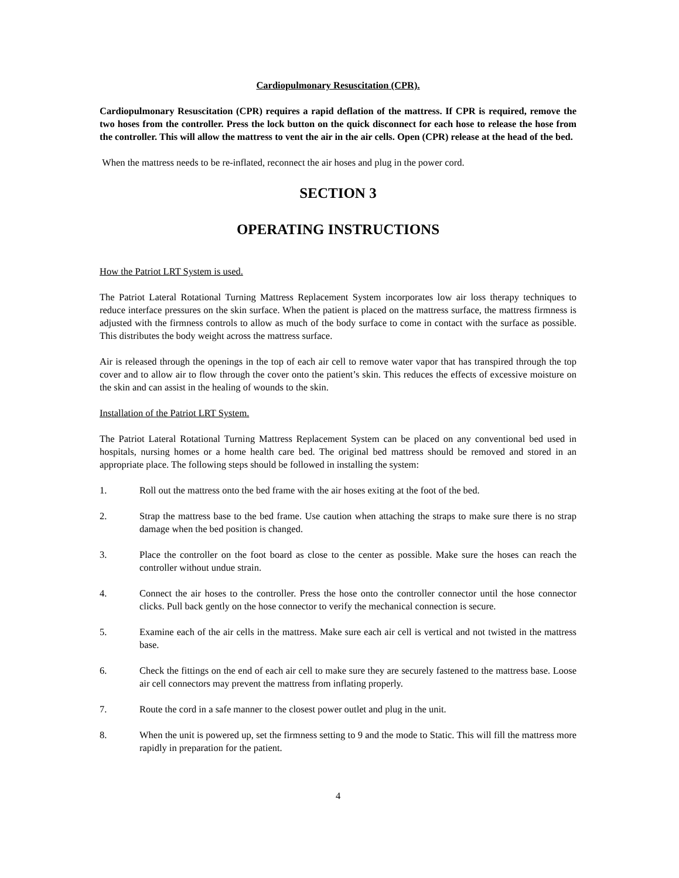Cardiopulmonary Resuscitation (CPR).
Cardiopulmonary Resuscitation (CPR) requires a rapid deflation of the mattress. If CPR is required, remove the two hoses from the controller. Press the lock button on the quick disconnect for each hose to release the hose from the controller. This will allow the mattress to vent the air in the air cells. Open (CPR) release at the head of the bed.
When the mattress needs to be re-inflated, reconnect the air hoses and plug in the power cord.
SECTION 3
OPERATING INSTRUCTIONS
How the Patriot LRT System is used.
The Patriot Lateral Rotational Turning Mattress Replacement System incorporates low air loss therapy techniques to reduce interface pressures on the skin surface. When the patient is placed on the mattress surface, the mattress firmness is adjusted with the firmness controls to allow as much of the body surface to come in contact with the surface as possible. This distributes the body weight across the mattress surface.
Air is released through the openings in the top of each air cell to remove water vapor that has transpired through the top cover and to allow air to flow through the cover onto the patient’s skin. This reduces the effects of excessive moisture on the skin and can assist in the healing of wounds to the skin.
Installation of the Patriot LRT System.
The Patriot Lateral Rotational Turning Mattress Replacement System can be placed on any conventional bed used in hospitals, nursing homes or a home health care bed. The original bed mattress should be removed and stored in an appropriate place. The following steps should be followed in installing the system:
1. Roll out the mattress onto the bed frame with the air hoses exiting at the foot of the bed.
2. Strap the mattress base to the bed frame. Use caution when attaching the straps to make sure there is no strap damage when the bed position is changed.
3. Place the controller on the foot board as close to the center as possible. Make sure the hoses can reach the controller without undue strain.
4. Connect the air hoses to the controller. Press the hose onto the controller connector until the hose connector clicks. Pull back gently on the hose connector to verify the mechanical connection is secure.
5. Examine each of the air cells in the mattress. Make sure each air cell is vertical and not twisted in the mattress base.
6. Check the fittings on the end of each air cell to make sure they are securely fastened to the mattress base. Loose air cell connectors may prevent the mattress from inflating properly.
7. Route the cord in a safe manner to the closest power outlet and plug in the unit.
8. When the unit is powered up, set the firmness setting to 9 and the mode to Static. This will fill the mattress more rapidly in preparation for the patient.
4